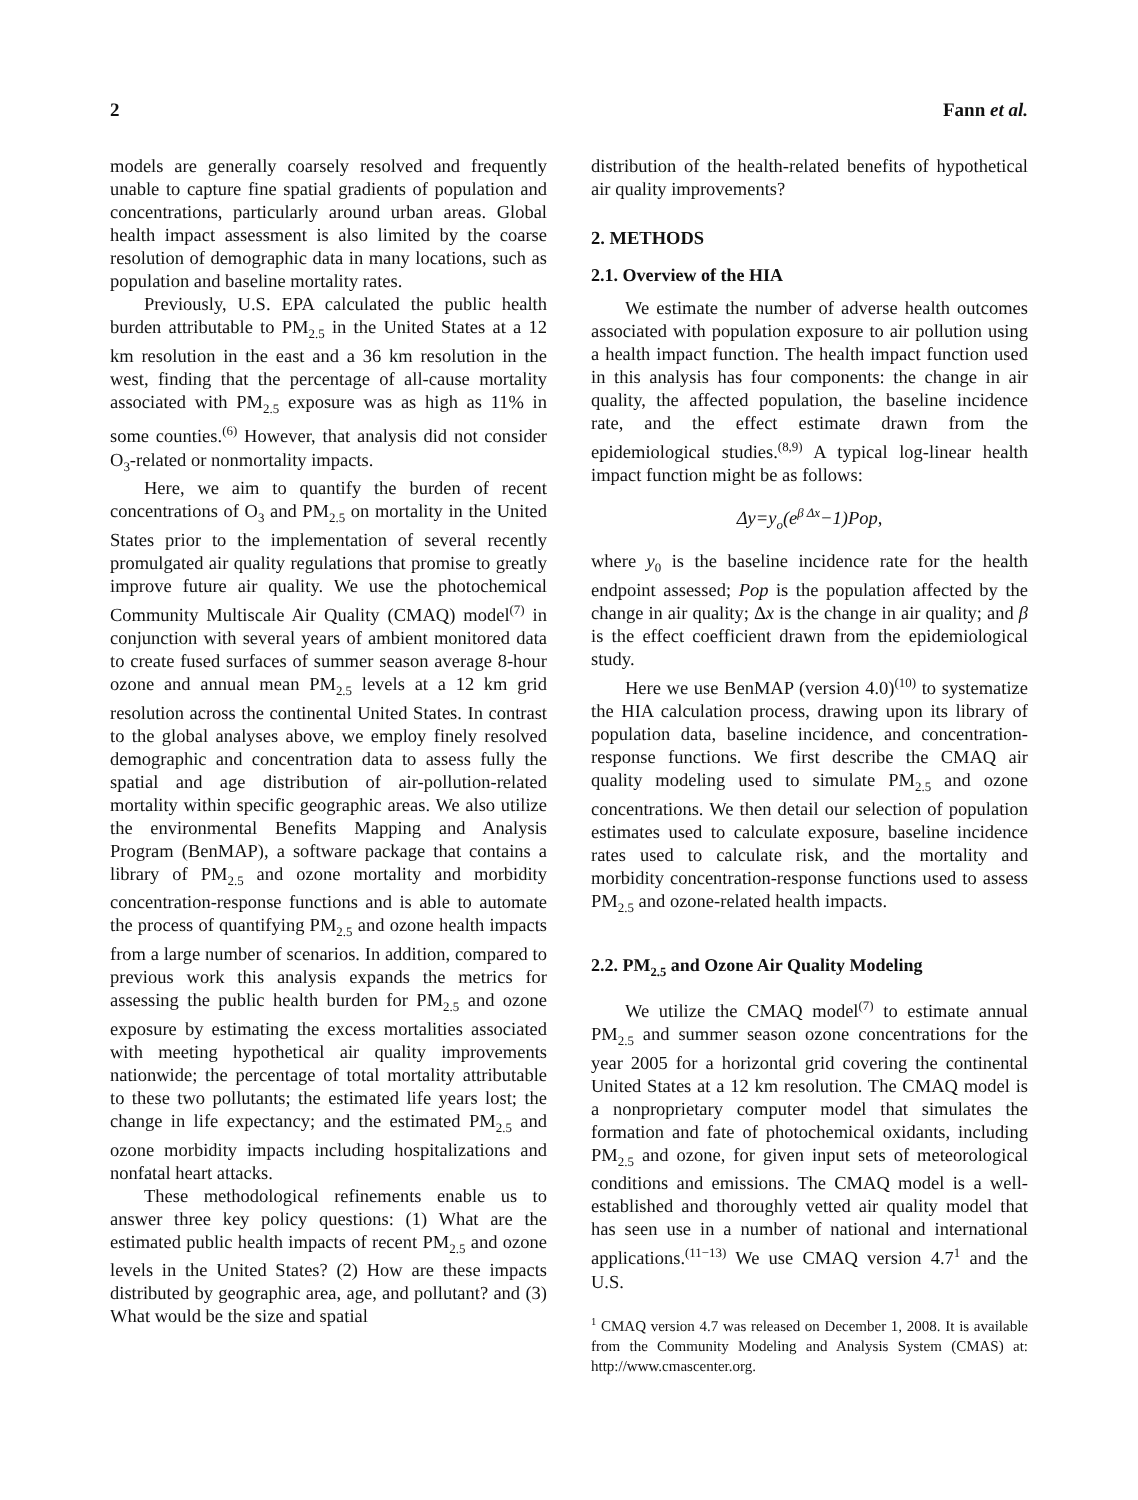2 Fann et al.
models are generally coarsely resolved and frequently unable to capture fine spatial gradients of population and concentrations, particularly around urban areas. Global health impact assessment is also limited by the coarse resolution of demographic data in many locations, such as population and baseline mortality rates.
Previously, U.S. EPA calculated the public health burden attributable to PM<sub>2.5</sub> in the United States at a 12 km resolution in the east and a 36 km resolution in the west, finding that the percentage of all-cause mortality associated with PM<sub>2.5</sub> exposure was as high as 11% in some counties.<sup>(6)</sup> However, that analysis did not consider O<sub>3</sub>-related or nonmortality impacts.
Here, we aim to quantify the burden of recent concentrations of O<sub>3</sub> and PM<sub>2.5</sub> on mortality in the United States prior to the implementation of several recently promulgated air quality regulations that promise to greatly improve future air quality. We use the photochemical Community Multiscale Air Quality (CMAQ) model<sup>(7)</sup> in conjunction with several years of ambient monitored data to create fused surfaces of summer season average 8-hour ozone and annual mean PM<sub>2.5</sub> levels at a 12 km grid resolution across the continental United States. In contrast to the global analyses above, we employ finely resolved demographic and concentration data to assess fully the spatial and age distribution of air-pollution-related mortality within specific geographic areas. We also utilize the environmental Benefits Mapping and Analysis Program (BenMAP), a software package that contains a library of PM<sub>2.5</sub> and ozone mortality and morbidity concentration-response functions and is able to automate the process of quantifying PM<sub>2.5</sub> and ozone health impacts from a large number of scenarios. In addition, compared to previous work this analysis expands the metrics for assessing the public health burden for PM<sub>2.5</sub> and ozone exposure by estimating the excess mortalities associated with meeting hypothetical air quality improvements nationwide; the percentage of total mortality attributable to these two pollutants; the estimated life years lost; the change in life expectancy; and the estimated PM<sub>2.5</sub> and ozone morbidity impacts including hospitalizations and nonfatal heart attacks.
These methodological refinements enable us to answer three key policy questions: (1) What are the estimated public health impacts of recent PM<sub>2.5</sub> and ozone levels in the United States? (2) How are these impacts distributed by geographic area, age, and pollutant? and (3) What would be the size and spatial
distribution of the health-related benefits of hypothetical air quality improvements?
2. METHODS
2.1. Overview of the HIA
We estimate the number of adverse health outcomes associated with population exposure to air pollution using a health impact function. The health impact function used in this analysis has four components: the change in air quality, the affected population, the baseline incidence rate, and the effect estimate drawn from the epidemiological studies.<sup>(8,9)</sup> A typical log-linear health impact function might be as follows:
Δy=y<sub>o</sub>(e<sup>β Δx</sup>−1)Pop,
where y<sub>0</sub> is the baseline incidence rate for the health endpoint assessed; Pop is the population affected by the change in air quality; Δx is the change in air quality; and β is the effect coefficient drawn from the epidemiological study.
Here we use BenMAP (version 4.0)<sup>(10)</sup> to systematize the HIA calculation process, drawing upon its library of population data, baseline incidence, and concentration-response functions. We first describe the CMAQ air quality modeling used to simulate PM<sub>2.5</sub> and ozone concentrations. We then detail our selection of population estimates used to calculate exposure, baseline incidence rates used to calculate risk, and the mortality and morbidity concentration-response functions used to assess PM<sub>2.5</sub> and ozone-related health impacts.
2.2. PM<sub>2.5</sub> and Ozone Air Quality Modeling
We utilize the CMAQ model<sup>(7)</sup> to estimate annual PM<sub>2.5</sub> and summer season ozone concentrations for the year 2005 for a horizontal grid covering the continental United States at a 12 km resolution. The CMAQ model is a nonproprietary computer model that simulates the formation and fate of photochemical oxidants, including PM<sub>2.5</sub> and ozone, for given input sets of meteorological conditions and emissions. The CMAQ model is a well-established and thoroughly vetted air quality model that has seen use in a number of national and international applications.<sup>(11−13)</sup> We use CMAQ version 4.7<sup>1</sup> and the U.S.
<sup>1</sup> CMAQ version 4.7 was released on December 1, 2008. It is available from the Community Modeling and Analysis System (CMAS) at: http://www.cmascenter.org.